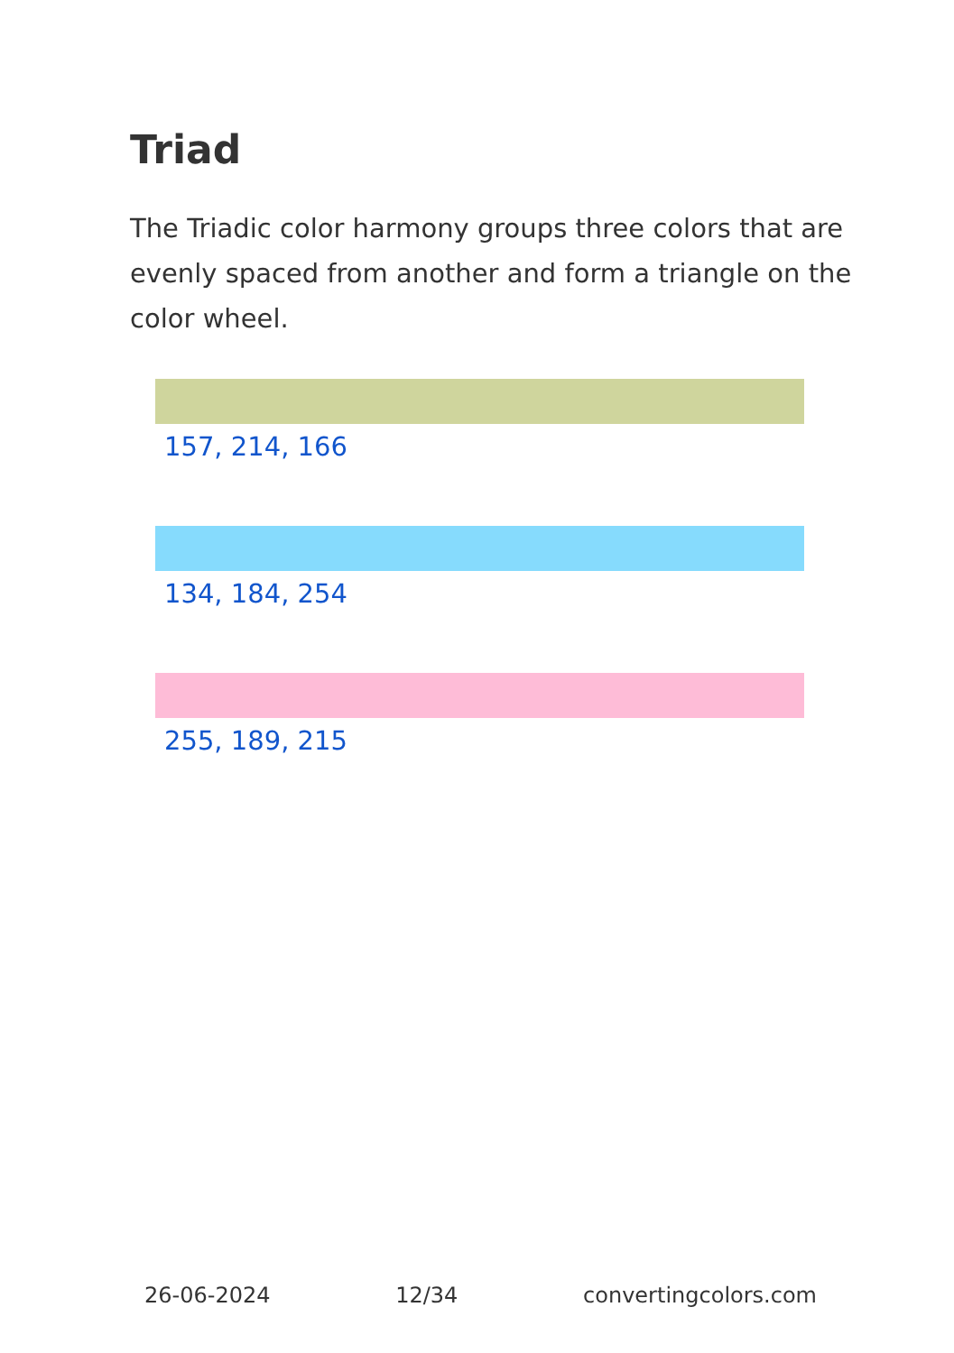Triad
The Triadic color harmony groups three colors that are evenly spaced from another and form a triangle on the color wheel.
157, 214, 166
134, 184, 254
255, 189, 215
26-06-2024 12/34 convertingcolors.com